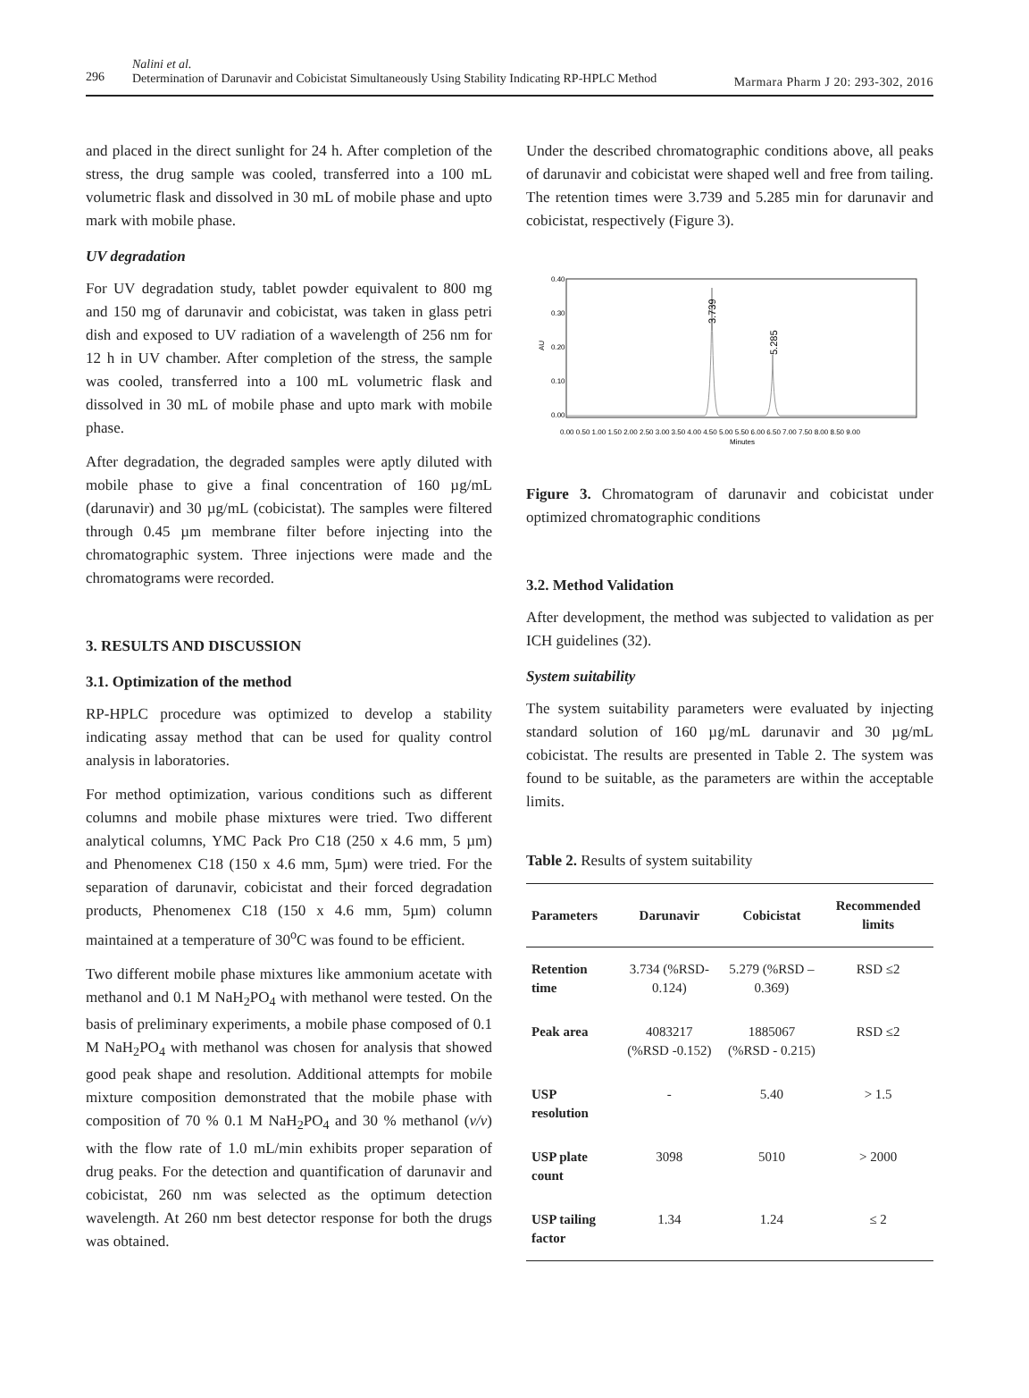296
Nalini et al.
Determination of Darunavir and Cobicistat Simultaneously Using Stability Indicating RP-HPLC Method
Marmara Pharm J 20: 293-302, 2016
and placed in the direct sunlight for 24 h. After completion of the stress, the drug sample was cooled, transferred into a 100 mL volumetric flask and dissolved in 30 mL of mobile phase and upto mark with mobile phase.
UV degradation
For UV degradation study, tablet powder equivalent to 800 mg and 150 mg of darunavir and cobicistat, was taken in glass petri dish and exposed to UV radiation of a wavelength of 256 nm for 12 h in UV chamber. After completion of the stress, the sample was cooled, transferred into a 100 mL volumetric flask and dissolved in 30 mL of mobile phase and upto mark with mobile phase.
After degradation, the degraded samples were aptly diluted with mobile phase to give a final concentration of 160 µg/mL (darunavir) and 30 µg/mL (cobicistat). The samples were filtered through 0.45 µm membrane filter before injecting into the chromatographic system. Three injections were made and the chromatograms were recorded.
3. RESULTS AND DISCUSSION
3.1. Optimization of the method
RP-HPLC procedure was optimized to develop a stability indicating assay method that can be used for quality control analysis in laboratories.
For method optimization, various conditions such as different columns and mobile phase mixtures were tried. Two different analytical columns, YMC Pack Pro C18 (250 x 4.6 mm, 5 µm) and Phenomenex C18 (150 x 4.6 mm, 5µm) were tried. For the separation of darunavir, cobicistat and their forced degradation products, Phenomenex C18 (150 x 4.6 mm, 5µm) column maintained at a temperature of 30<sup>o</sup>C was found to be efficient.
Two different mobile phase mixtures like ammonium acetate with methanol and 0.1 M NaH<sub>2</sub>PO<sub>4</sub> with methanol were tested. On the basis of preliminary experiments, a mobile phase composed of 0.1 M NaH<sub>2</sub>PO<sub>4</sub> with methanol was chosen for analysis that showed good peak shape and resolution. Additional attempts for mobile mixture composition demonstrated that the mobile phase with composition of 70 % 0.1 M NaH<sub>2</sub>PO<sub>4</sub> and 30 % methanol (v/v) with the flow rate of 1.0 mL/min exhibits proper separation of drug peaks. For the detection and quantification of darunavir and cobicistat, 260 nm was selected as the optimum detection wavelength. At 260 nm best detector response for both the drugs was obtained.
Under the described chromatographic conditions above, all peaks of darunavir and cobicistat were shaped well and free from tailing. The retention times were 3.739 and 5.285 min for darunavir and cobicistat, respectively (Figure 3).
0.40
0.30
0.20
0.10
0.00
AU
3.739
5.285
0.00 0.50 1.00 1.50 2.00 2.50 3.00 3.50 4.00 4.50 5.00 5.50 6.00 6.50 7.00 7.50 8.00 8.50 9.00
Minutes
Figure 3. Chromatogram of darunavir and cobicistat under optimized chromatographic conditions
3.2. Method Validation
After development, the method was subjected to validation as per ICH guidelines (32).
System suitability
The system suitability parameters were evaluated by injecting standard solution of 160 µg/mL darunavir and 30 µg/mL cobicistat. The results are presented in Table 2. The system was found to be suitable, as the parameters are within the acceptable limits.
Table 2. Results of system suitability
| Parameters | Darunavir | Cobicistat | Recommended limits |
| --- | --- | --- | --- |
| Retention time | 3.734 (%RSD- 0.124) | 5.279 (%RSD – 0.369) | RSD ≤2 |
| Peak area | 4083217 (%RSD -0.152) | 1885067 (%RSD - 0.215) | RSD ≤2 |
| USP resolution | - | 5.40 | > 1.5 |
| USP plate count | 3098 | 5010 | > 2000 |
| USP tailing factor | 1.34 | 1.24 | ≤ 2 |